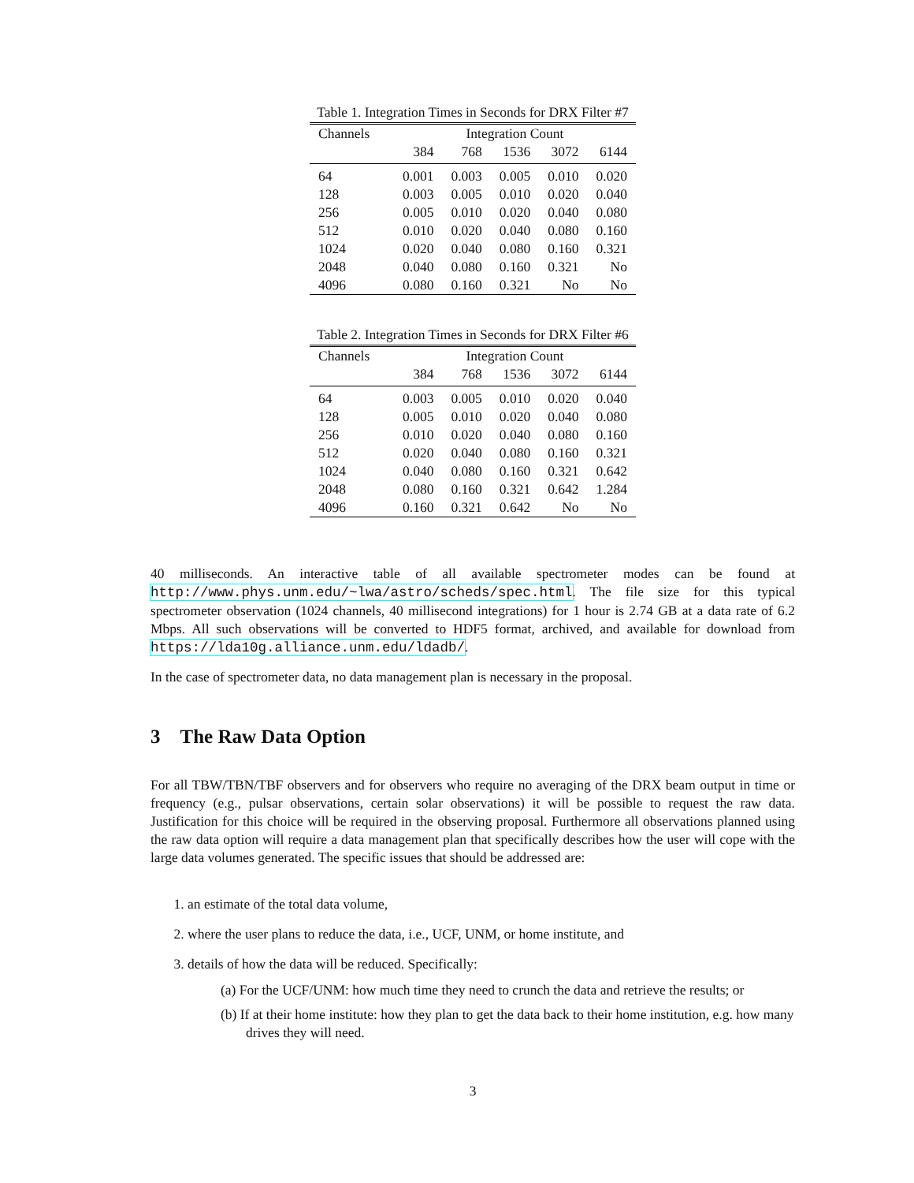Table 1. Integration Times in Seconds for DRX Filter #7
| Channels | Integration Count | | | | |
| --- | --- | --- | --- | --- | --- |
| | 384 | 768 | 1536 | 3072 | 6144 |
| 64 | 0.001 | 0.003 | 0.005 | 0.010 | 0.020 |
| 128 | 0.003 | 0.005 | 0.010 | 0.020 | 0.040 |
| 256 | 0.005 | 0.010 | 0.020 | 0.040 | 0.080 |
| 512 | 0.010 | 0.020 | 0.040 | 0.080 | 0.160 |
| 1024 | 0.020 | 0.040 | 0.080 | 0.160 | 0.321 |
| 2048 | 0.040 | 0.080 | 0.160 | 0.321 | No |
| 4096 | 0.080 | 0.160 | 0.321 | No | No |
Table 2. Integration Times in Seconds for DRX Filter #6
| Channels | Integration Count | | | | |
| --- | --- | --- | --- | --- | --- |
| | 384 | 768 | 1536 | 3072 | 6144 |
| 64 | 0.003 | 0.005 | 0.010 | 0.020 | 0.040 |
| 128 | 0.005 | 0.010 | 0.020 | 0.040 | 0.080 |
| 256 | 0.010 | 0.020 | 0.040 | 0.080 | 0.160 |
| 512 | 0.020 | 0.040 | 0.080 | 0.160 | 0.321 |
| 1024 | 0.040 | 0.080 | 0.160 | 0.321 | 0.642 |
| 2048 | 0.080 | 0.160 | 0.321 | 0.642 | 1.284 |
| 4096 | 0.160 | 0.321 | 0.642 | No | No |
40 milliseconds. An interactive table of all available spectrometer modes can be found at http://www.phys.unm.edu/~lwa/astro/scheds/spec.html. The file size for this typical spectrometer observation (1024 channels, 40 millisecond integrations) for 1 hour is 2.74 GB at a data rate of 6.2 Mbps. All such observations will be converted to HDF5 format, archived, and available for download from https://lda10g.alliance.unm.edu/ldadb/.
In the case of spectrometer data, no data management plan is necessary in the proposal.
3 The Raw Data Option
For all TBW/TBN/TBF observers and for observers who require no averaging of the DRX beam output in time or frequency (e.g., pulsar observations, certain solar observations) it will be possible to request the raw data. Justification for this choice will be required in the observing proposal. Furthermore all observations planned using the raw data option will require a data management plan that specifically describes how the user will cope with the large data volumes generated. The specific issues that should be addressed are:
1. an estimate of the total data volume,
2. where the user plans to reduce the data, i.e., UCF, UNM, or home institute, and
3. details of how the data will be reduced. Specifically:
(a) For the UCF/UNM: how much time they need to crunch the data and retrieve the results; or
(b) If at their home institute: how they plan to get the data back to their home institution, e.g. how many drives they will need.
3